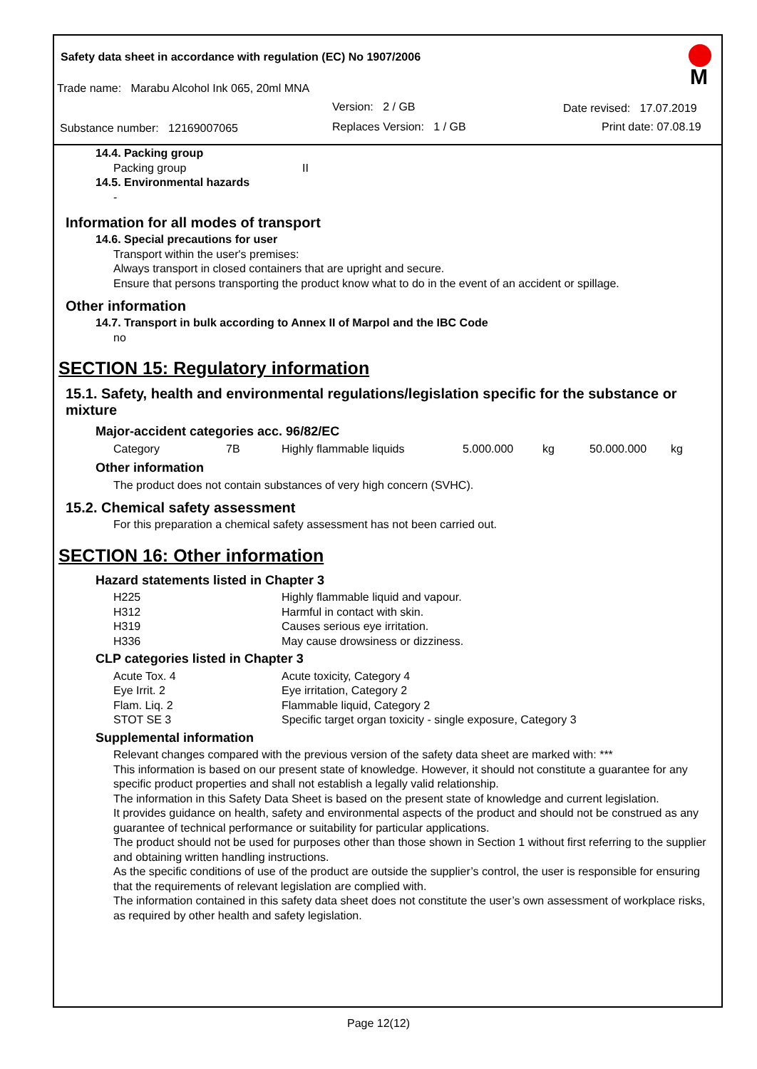Safety data sheet in accordance with regulation (EC) No 1907/2006
Trade name: Marabu Alcohol Ink 065, 20ml MNA
Version: 2 / GB Date revised: 17.07.2019
Substance number: 12169007065
Replaces Version: 1 / GB Print date: 07.08.19
M
14.4. Packing group
| Packing group | II |
14.5. Environmental hazards
-
Information for all modes of transport
14.6. Special precautions for user
Transport within the user's premises:
Always transport in closed containers that are upright and secure.
Ensure that persons transporting the product know what to do in the event of an accident or spillage.
Other information
14.7. Transport in bulk according to Annex II of Marpol and the IBC Code
no
SECTION 15: Regulatory information
15.1. Safety, health and environmental regulations/legislation specific for the substance or mixture
Major-accident categories acc. 96/82/EC
| Category | 7B | Highly flammable liquids | 5.000.000 | kg | 50.000.000 | kg |
Other information
The product does not contain substances of very high concern (SVHC).
15.2. Chemical safety assessment
For this preparation a chemical safety assessment has not been carried out.
SECTION 16: Other information
Hazard statements listed in Chapter 3
| H225 | Highly flammable liquid and vapour. |
| H312 | Harmful in contact with skin. |
| H319 | Causes serious eye irritation. |
| H336 | May cause drowsiness or dizziness. |
CLP categories listed in Chapter 3
| Acute Tox. 4 | Acute toxicity, Category 4 |
| Eye Irrit. 2 | Eye irritation, Category 2 |
| Flam. Liq. 2 | Flammable liquid, Category 2 |
| STOT SE 3 | Specific target organ toxicity - single exposure, Category 3 |
Supplemental information
Relevant changes compared with the previous version of the safety data sheet are marked with: ***
This information is based on our present state of knowledge. However, it should not constitute a guarantee for any specific product properties and shall not establish a legally valid relationship.
The information in this Safety Data Sheet is based on the present state of knowledge and current legislation.
It provides guidance on health, safety and environmental aspects of the product and should not be construed as any guarantee of technical performance or suitability for particular applications.
The product should not be used for purposes other than those shown in Section 1 without first referring to the supplier and obtaining written handling instructions.
As the specific conditions of use of the product are outside the supplier’s control, the user is responsible for ensuring that the requirements of relevant legislation are complied with.
The information contained in this safety data sheet does not constitute the user’s own assessment of workplace risks, as required by other health and safety legislation.
Page 12(12)